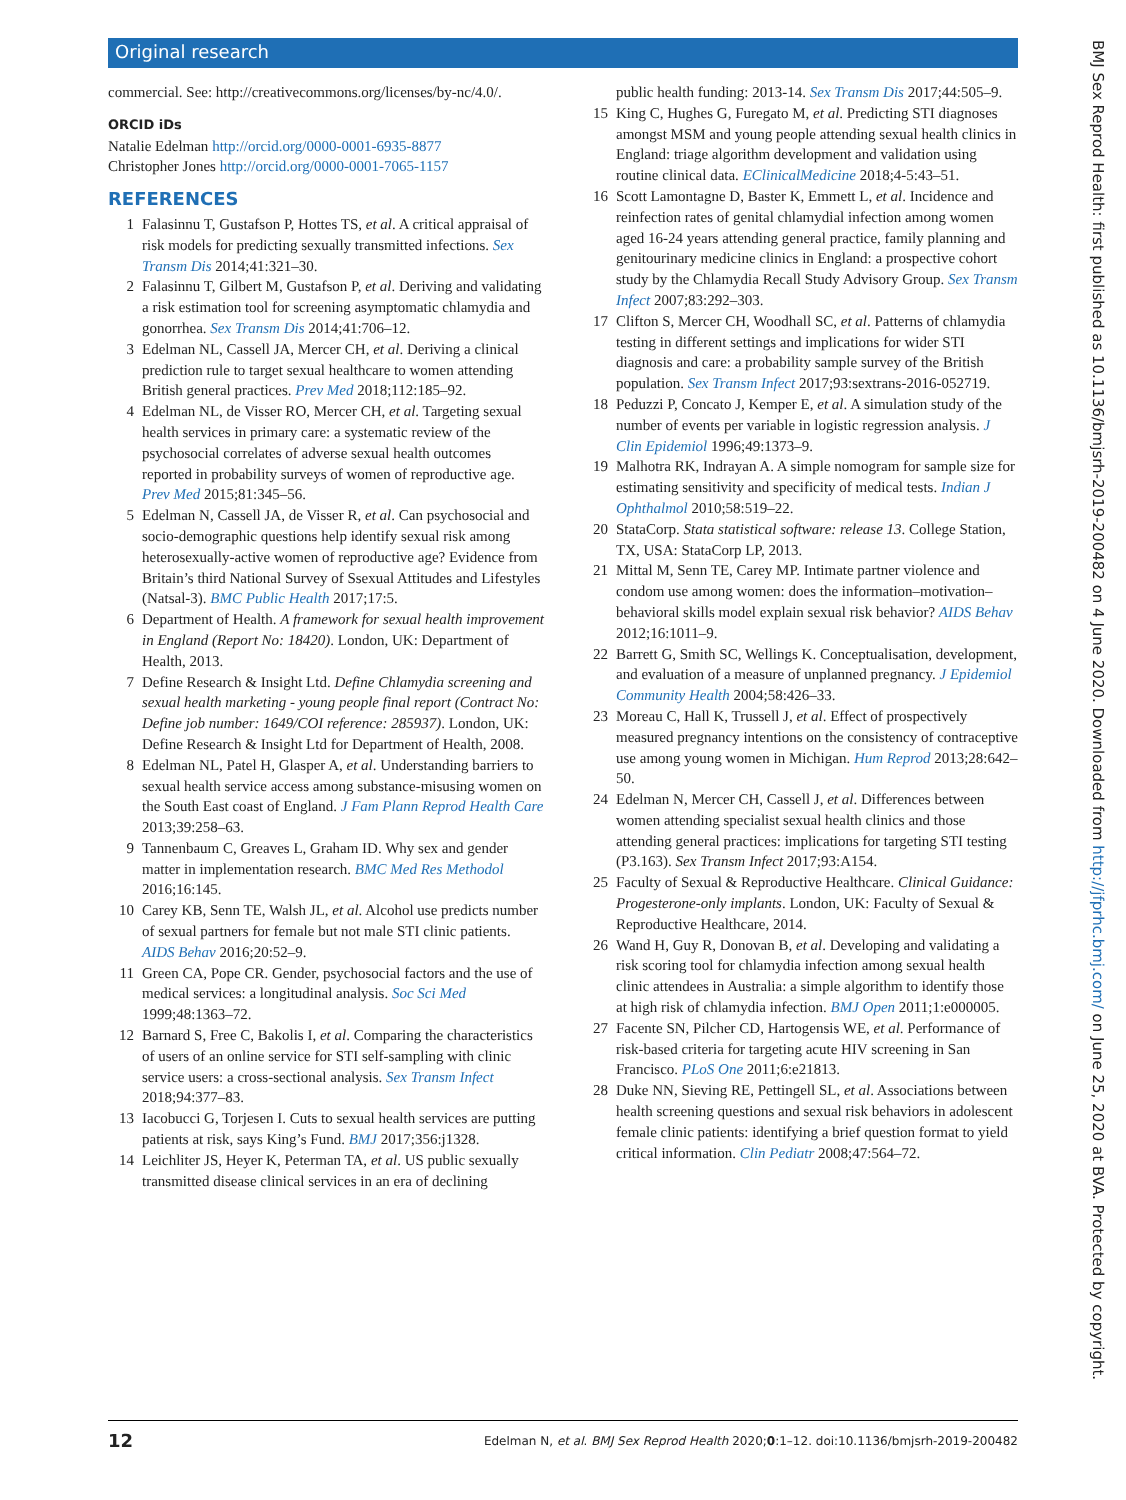Original research
commercial. See: http://creativecommons.org/licenses/by-nc/4.0/.
ORCID iDs
Natalie Edelman http://orcid.org/0000-0001-6935-8877
Christopher Jones http://orcid.org/0000-0001-7065-1157
REFERENCES
1 Falasinnu T, Gustafson P, Hottes TS, et al. A critical appraisal of risk models for predicting sexually transmitted infections. Sex Transm Dis 2014;41:321–30.
2 Falasinnu T, Gilbert M, Gustafson P, et al. Deriving and validating a risk estimation tool for screening asymptomatic chlamydia and gonorrhea. Sex Transm Dis 2014;41:706–12.
3 Edelman NL, Cassell JA, Mercer CH, et al. Deriving a clinical prediction rule to target sexual healthcare to women attending British general practices. Prev Med 2018;112:185–92.
4 Edelman NL, de Visser RO, Mercer CH, et al. Targeting sexual health services in primary care: a systematic review of the psychosocial correlates of adverse sexual health outcomes reported in probability surveys of women of reproductive age. Prev Med 2015;81:345–56.
5 Edelman N, Cassell JA, de Visser R, et al. Can psychosocial and socio-demographic questions help identify sexual risk among heterosexually-active women of reproductive age? Evidence from Britain’s third National Survey of Ssexual Attitudes and Lifestyles (Natsal-3). BMC Public Health 2017;17:5.
6 Department of Health. A framework for sexual health improvement in England (Report No: 18420). London, UK: Department of Health, 2013.
7 Define Research & Insight Ltd. Define Chlamydia screening and sexual health marketing - young people final report (Contract No: Define job number: 1649/COI reference: 285937). London, UK: Define Research & Insight Ltd for Department of Health, 2008.
8 Edelman NL, Patel H, Glasper A, et al. Understanding barriers to sexual health service access among substance-misusing women on the South East coast of England. J Fam Plann Reprod Health Care 2013;39:258–63.
9 Tannenbaum C, Greaves L, Graham ID. Why sex and gender matter in implementation research. BMC Med Res Methodol 2016;16:145.
10 Carey KB, Senn TE, Walsh JL, et al. Alcohol use predicts number of sexual partners for female but not male STI clinic patients. AIDS Behav 2016;20:52–9.
11 Green CA, Pope CR. Gender, psychosocial factors and the use of medical services: a longitudinal analysis. Soc Sci Med 1999;48:1363–72.
12 Barnard S, Free C, Bakolis I, et al. Comparing the characteristics of users of an online service for STI self-sampling with clinic service users: a cross-sectional analysis. Sex Transm Infect 2018;94:377–83.
13 Iacobucci G, Torjesen I. Cuts to sexual health services are putting patients at risk, says King’s Fund. BMJ 2017;356:j1328.
14 Leichliter JS, Heyer K, Peterman TA, et al. US public sexually transmitted disease clinical services in an era of declining
public health funding: 2013-14. Sex Transm Dis 2017;44:505–9.
15 King C, Hughes G, Furegato M, et al. Predicting STI diagnoses amongst MSM and young people attending sexual health clinics in England: triage algorithm development and validation using routine clinical data. EClinicalMedicine 2018;4-5:43–51.
16 Scott Lamontagne D, Baster K, Emmett L, et al. Incidence and reinfection rates of genital chlamydial infection among women aged 16-24 years attending general practice, family planning and genitourinary medicine clinics in England: a prospective cohort study by the Chlamydia Recall Study Advisory Group. Sex Transm Infect 2007;83:292–303.
17 Clifton S, Mercer CH, Woodhall SC, et al. Patterns of chlamydia testing in different settings and implications for wider STI diagnosis and care: a probability sample survey of the British population. Sex Transm Infect 2017;93:sextrans-2016-052719.
18 Peduzzi P, Concato J, Kemper E, et al. A simulation study of the number of events per variable in logistic regression analysis. J Clin Epidemiol 1996;49:1373–9.
19 Malhotra RK, Indrayan A. A simple nomogram for sample size for estimating sensitivity and specificity of medical tests. Indian J Ophthalmol 2010;58:519–22.
20 StataCorp. Stata statistical software: release 13. College Station, TX, USA: StataCorp LP, 2013.
21 Mittal M, Senn TE, Carey MP. Intimate partner violence and condom use among women: does the information–motivation–behavioral skills model explain sexual risk behavior? AIDS Behav 2012;16:1011–9.
22 Barrett G, Smith SC, Wellings K. Conceptualisation, development, and evaluation of a measure of unplanned pregnancy. J Epidemiol Community Health 2004;58:426–33.
23 Moreau C, Hall K, Trussell J, et al. Effect of prospectively measured pregnancy intentions on the consistency of contraceptive use among young women in Michigan. Hum Reprod 2013;28:642–50.
24 Edelman N, Mercer CH, Cassell J, et al. Differences between women attending specialist sexual health clinics and those attending general practices: implications for targeting STI testing (P3.163). Sex Transm Infect 2017;93:A154.
25 Faculty of Sexual & Reproductive Healthcare. Clinical Guidance: Progesterone-only implants. London, UK: Faculty of Sexual & Reproductive Healthcare, 2014.
26 Wand H, Guy R, Donovan B, et al. Developing and validating a risk scoring tool for chlamydia infection among sexual health clinic attendees in Australia: a simple algorithm to identify those at high risk of chlamydia infection. BMJ Open 2011;1:e000005.
27 Facente SN, Pilcher CD, Hartogensis WE, et al. Performance of risk-based criteria for targeting acute HIV screening in San Francisco. PLoS One 2011;6:e21813.
28 Duke NN, Sieving RE, Pettingell SL, et al. Associations between health screening questions and sexual risk behaviors in adolescent female clinic patients: identifying a brief question format to yield critical information. Clin Pediatr 2008;47:564–72.
BMJ Sex Reprod Health: first published as 10.1136/bmjsrh-2019-200482 on 4 June 2020. Downloaded from http://jfprhc.bmj.com/ on June 25, 2020 at BVA. Protected by copyright.
12 Edelman N, et al. BMJ Sex Reprod Health 2020;0:1–12. doi:10.1136/bmjsrh-2019-200482